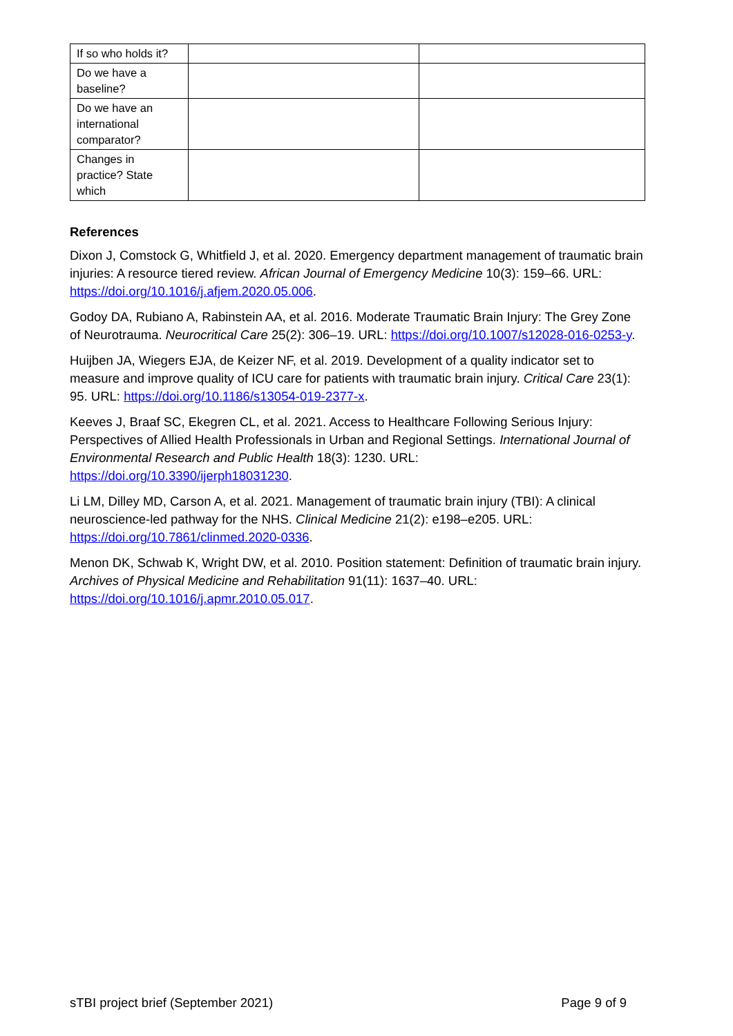| If so who holds it? | | |
| Do we have a baseline? | | |
| Do we have an international comparator? | | |
| Changes in practice? State which | | |
References
Dixon J, Comstock G, Whitfield J, et al. 2020. Emergency department management of traumatic brain injuries: A resource tiered review. African Journal of Emergency Medicine 10(3): 159–66. URL: https://doi.org/10.1016/j.afjem.2020.05.006.
Godoy DA, Rubiano A, Rabinstein AA, et al. 2016. Moderate Traumatic Brain Injury: The Grey Zone of Neurotrauma. Neurocritical Care 25(2): 306–19. URL: https://doi.org/10.1007/s12028-016-0253-y.
Huijben JA, Wiegers EJA, de Keizer NF, et al. 2019. Development of a quality indicator set to measure and improve quality of ICU care for patients with traumatic brain injury. Critical Care 23(1): 95. URL: https://doi.org/10.1186/s13054-019-2377-x.
Keeves J, Braaf SC, Ekegren CL, et al. 2021. Access to Healthcare Following Serious Injury: Perspectives of Allied Health Professionals in Urban and Regional Settings. International Journal of Environmental Research and Public Health 18(3): 1230. URL: https://doi.org/10.3390/ijerph18031230.
Li LM, Dilley MD, Carson A, et al. 2021. Management of traumatic brain injury (TBI): A clinical neuroscience-led pathway for the NHS. Clinical Medicine 21(2): e198–e205. URL: https://doi.org/10.7861/clinmed.2020-0336.
Menon DK, Schwab K, Wright DW, et al. 2010. Position statement: Definition of traumatic brain injury. Archives of Physical Medicine and Rehabilitation 91(11): 1637–40. URL: https://doi.org/10.1016/j.apmr.2010.05.017.
sTBI project brief (September 2021) Page 9 of 9